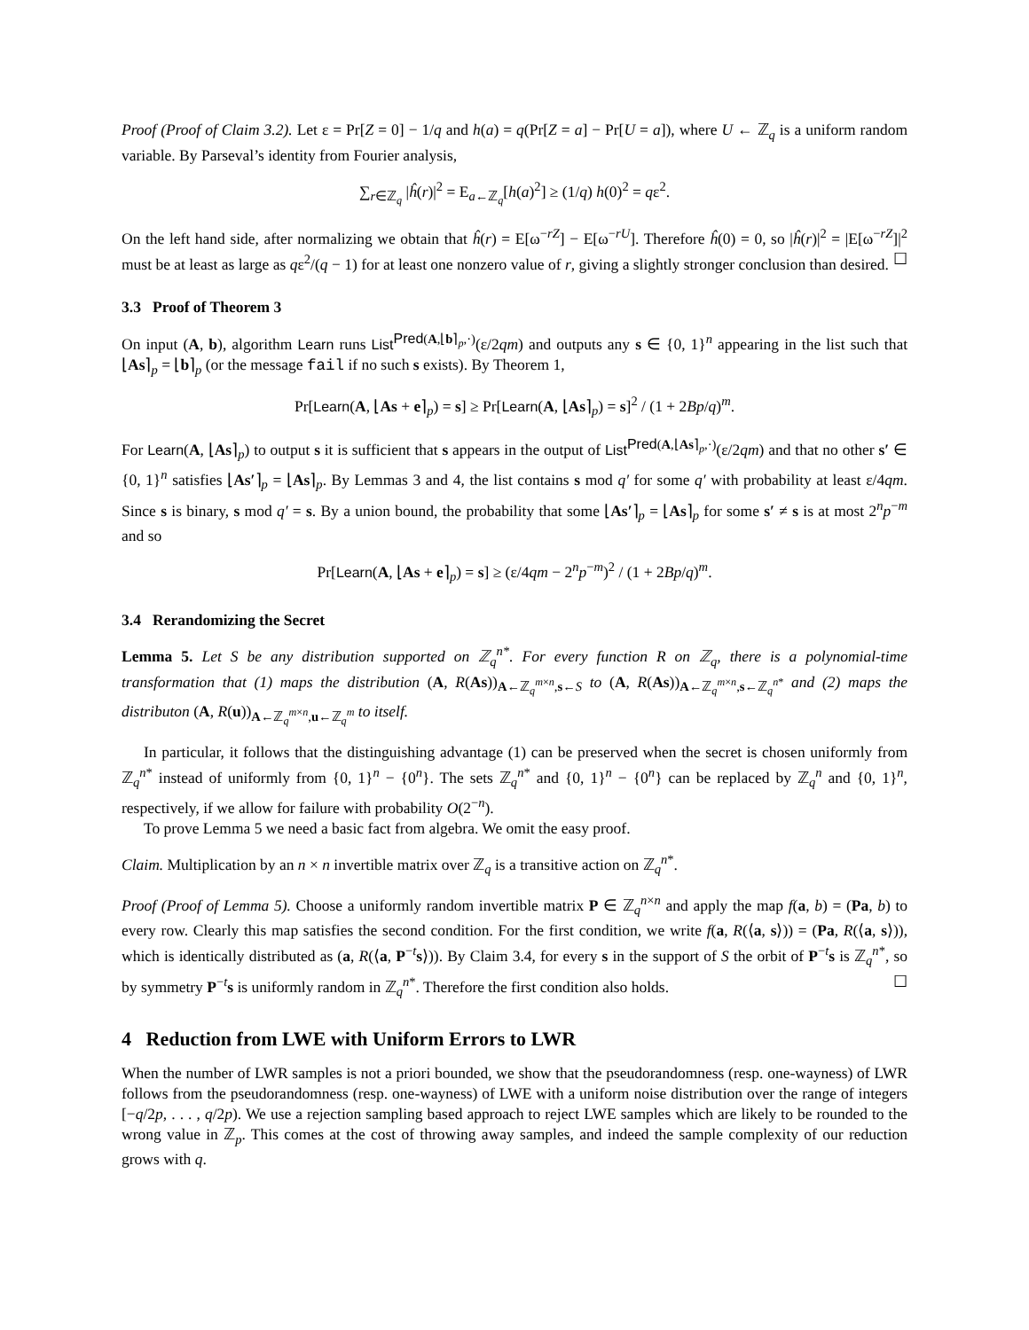Proof (Proof of Claim 3.2). Let ε = Pr[Z = 0] − 1/q and h(a) = q(Pr[Z = a] − Pr[U = a]), where U ← ℤ<sub>q</sub> is a uniform random variable. By Parseval’s identity from Fourier analysis,
∑<sub>r∈ℤ<sub>q</sub></sub> |ĥ(r)|<sup>2</sup> = E<sub>a←ℤ<sub>q</sub></sub>[h(a)<sup>2</sup>] ≥ (1/q) h(0)<sup>2</sup> = qε<sup>2</sup>.
On the left hand side, after normalizing we obtain that ĥ(r) = E[ω<sup>−rZ</sup>] − E[ω<sup>−rU</sup>]. Therefore ĥ(0) = 0, so |ĥ(r)|<sup>2</sup> = |E[ω<sup>−rZ</sup>]|<sup>2</sup> must be at least as large as qε<sup>2</sup>/(q − 1) for at least one nonzero value of r, giving a slightly stronger conclusion than desired. ☐
3.3 Proof of Theorem 3
On input (A, b), algorithm Learn runs List<sup>Pred(A,⌊b⌉<sub>p</sub>,·)</sup>(ε/2qm) and outputs any s ∈ {0, 1}<sup>n</sup> appearing in the list such that ⌊As⌉<sub>p</sub> = ⌊b⌉<sub>p</sub> (or the message fail if no such s exists). By Theorem 1,
Pr[Learn(A, ⌊As + e⌉<sub>p</sub>) = s] ≥ Pr[Learn(A, ⌊As⌉<sub>p</sub>) = s]<sup>2</sup> / (1 + 2Bp/q)<sup>m</sup>.
For Learn(A, ⌊As⌉<sub>p</sub>) to output s it is sufficient that s appears in the output of List<sup>Pred(A,⌊As⌉<sub>p</sub>,·)</sup>(ε/2qm) and that no other s′ ∈ {0, 1}<sup>n</sup> satisfies ⌊As′⌉<sub>p</sub> = ⌊As⌉<sub>p</sub>. By Lemmas 3 and 4, the list contains s mod q′ for some q′ with probability at least ε/4qm. Since s is binary, s mod q′ = s. By a union bound, the probability that some ⌊As′⌉<sub>p</sub> = ⌊As⌉<sub>p</sub> for some s′ ≠ s is at most 2<sup>n</sup>p<sup>−m</sup> and so
Pr[Learn(A, ⌊As + e⌉<sub>p</sub>) = s] ≥ (ε/4qm − 2<sup>n</sup>p<sup>−m</sup>)<sup>2</sup> / (1 + 2Bp/q)<sup>m</sup>.
3.4 Rerandomizing the Secret
Lemma 5. Let S be any distribution supported on ℤ<sub>q</sub><sup>n*</sup>. For every function R on ℤ<sub>q</sub>, there is a polynomial-time transformation that (1) maps the distribution (A, R(As))<sub>A←ℤ<sub>q</sub><sup>m×n</sup>,s←S</sub> to (A, R(As))<sub>A←ℤ<sub>q</sub><sup>m×n</sup>,s←ℤ<sub>q</sub><sup>n*</sup></sub> and (2) maps the distributon (A, R(u))<sub>A←ℤ<sub>q</sub><sup>m×n</sup>,u←ℤ<sub>q</sub><sup>m</sup></sub> to itself.
In particular, it follows that the distinguishing advantage (1) can be preserved when the secret is chosen uniformly from ℤ<sub>q</sub><sup>n*</sup> instead of uniformly from {0, 1}<sup>n</sup> − {0<sup>n</sup>}. The sets ℤ<sub>q</sub><sup>n*</sup> and {0, 1}<sup>n</sup> − {0<sup>n</sup>} can be replaced by ℤ<sub>q</sub><sup>n</sup> and {0, 1}<sup>n</sup>, respectively, if we allow for failure with probability O(2<sup>−n</sup>).
To prove Lemma 5 we need a basic fact from algebra. We omit the easy proof.
Claim. Multiplication by an n × n invertible matrix over ℤ<sub>q</sub> is a transitive action on ℤ<sub>q</sub><sup>n*</sup>.
Proof (Proof of Lemma 5). Choose a uniformly random invertible matrix P ∈ ℤ<sub>q</sub><sup>n×n</sup> and apply the map f(a, b) = (Pa, b) to every row. Clearly this map satisfies the second condition. For the first condition, we write f(a, R(⟨a, s⟩)) = (Pa, R(⟨a, s⟩)), which is identically distributed as (a, R(⟨a, P<sup>−t</sup>s⟩)). By Claim 3.4, for every s in the support of S the orbit of P<sup>−t</sup>s is ℤ<sub>q</sub><sup>n*</sup>, so by symmetry P<sup>−t</sup>s is uniformly random in ℤ<sub>q</sub><sup>n*</sup>. Therefore the first condition also holds. ☐
4 Reduction from LWE with Uniform Errors to LWR
When the number of LWR samples is not a priori bounded, we show that the pseudorandomness (resp. one-wayness) of LWR follows from the pseudorandomness (resp. one-wayness) of LWE with a uniform noise distribution over the range of integers [−q/2p, . . . , q/2p). We use a rejection sampling based approach to reject LWE samples which are likely to be rounded to the wrong value in ℤ<sub>p</sub>. This comes at the cost of throwing away samples, and indeed the sample complexity of our reduction grows with q.